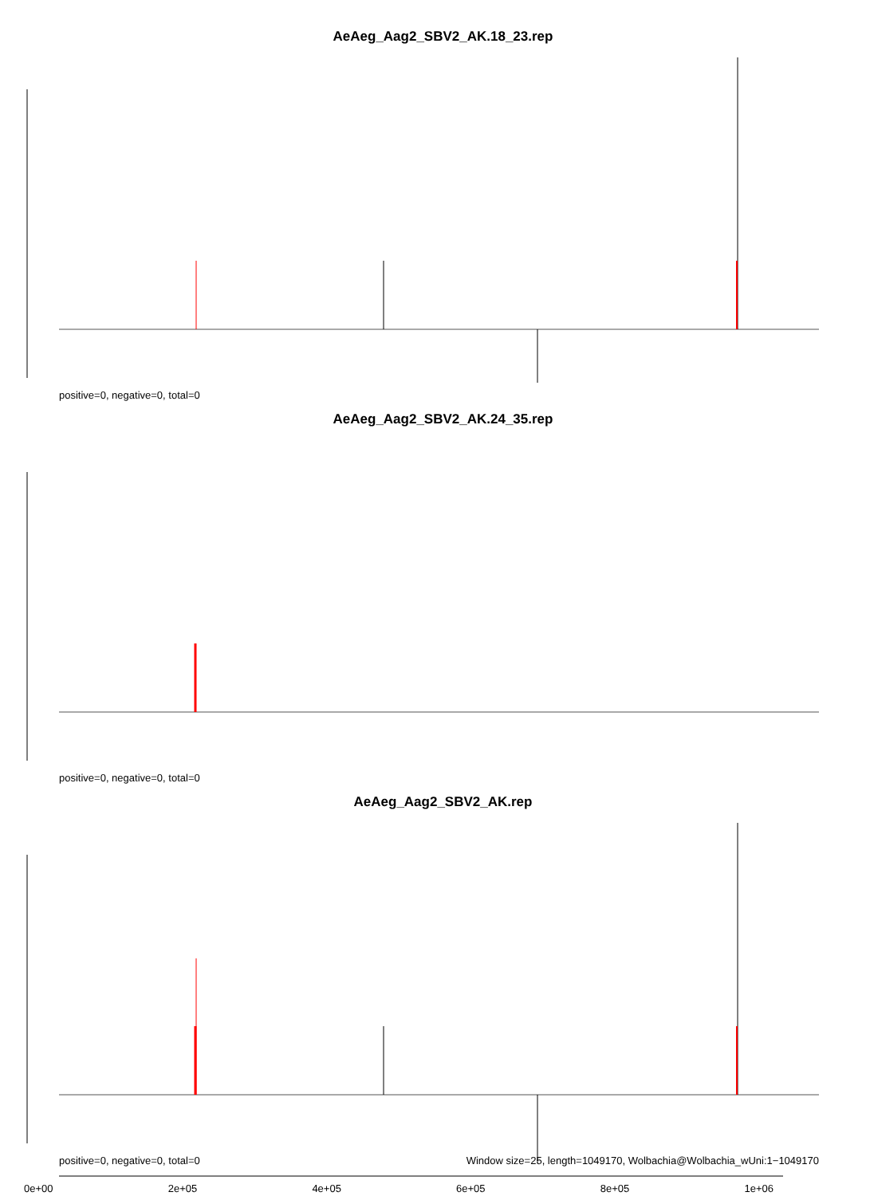AeAeg_Aag2_SBV2_AK.18_23.rep
positive=0, negative=0, total=0
AeAeg_Aag2_SBV2_AK.24_35.rep
positive=0, negative=0, total=0
AeAeg_Aag2_SBV2_AK.rep
positive=0, negative=0, total=0 Window size=25, length=1049170, Wolbachia@Wolbachia_wUni:1−1049170
0e+00 2e+05 4e+05 6e+05 8e+05 1e+06